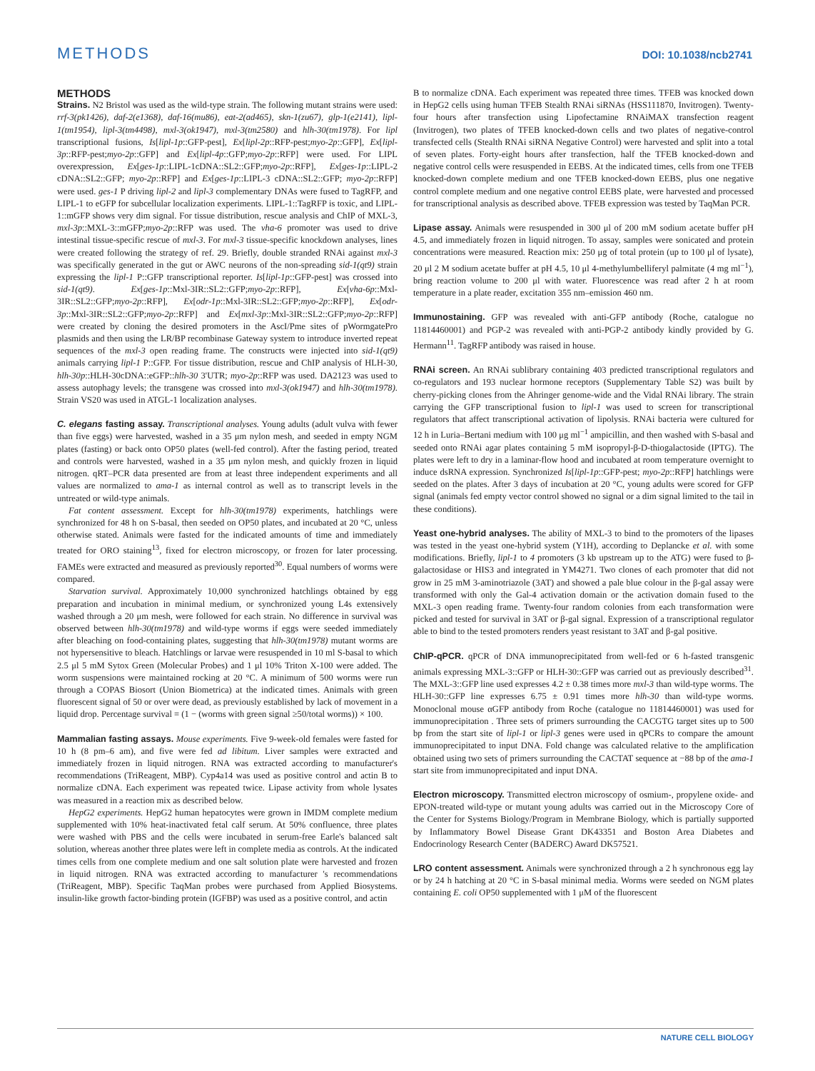METHODS DOI: 10.1038/ncb2741
METHODS
Strains. N2 Bristol was used as the wild-type strain. The following mutant strains were used: rrf-3(pk1426), daf-2(e1368), daf-16(mu86), eat-2(ad465), skn-1(zu67), glp-1(e2141), lipl-1(tm1954), lipl-3(tm4498), mxl-3(ok1947), mxl-3(tm2580) and hlh-30(tm1978). For lipl transcriptional fusions, Is[lipl-1p::GFP-pest], Ex[lipl-2p::RFP-pest;myo-2p::GFP], Ex[lipl-3p::RFP-pest;myo-2p::GFP] and Ex[lipl-4p::GFP;myo-2p::RFP] were used. For LIPL overexpression, Ex[ges-1p::LIPL-1cDNA::SL2::GFP;myo-2p::RFP], Ex[ges-1p::LIPL-2 cDNA::SL2::GFP; myo-2p::RFP] and Ex[ges-1p::LIPL-3 cDNA::SL2::GFP; myo-2p::RFP] were used. ges-1 P driving lipl-2 and lipl-3 complementary DNAs were fused to TagRFP, and LIPL-1 to eGFP for subcellular localization experiments. LIPL-1::TagRFP is toxic, and LIPL-1::mGFP shows very dim signal. For tissue distribution, rescue analysis and ChIP of MXL-3, mxl-3p::MXL-3::mGFP;myo-2p::RFP was used. The vha-6 promoter was used to drive intestinal tissue-specific rescue of mxl-3. For mxl-3 tissue-specific knockdown analyses, lines were created following the strategy of ref. 29. Briefly, double stranded RNAi against mxl-3 was specifically generated in the gut or AWC neurons of the non-spreading sid-1(qt9) strain expressing the lipl-1 P::GFP transcriptional reporter. Is[lipl-1p::GFP-pest] was crossed into sid-1(qt9). Ex[ges-1p::Mxl-3IR::SL2::GFP;myo-2p::RFP], Ex[vha-6p::Mxl-3IR::SL2::GFP;myo-2p::RFP], Ex[odr-1p::Mxl-3IR::SL2::GFP;myo-2p::RFP], Ex[odr-3p::Mxl-3IR::SL2::GFP;myo-2p::RFP] and Ex[mxl-3p::Mxl-3IR::SL2::GFP;myo-2p::RFP] were created by cloning the desired promoters in the AscI/Pme sites of pWormgatePro plasmids and then using the LR/BP recombinase Gateway system to introduce inverted repeat sequences of the mxl-3 open reading frame. The constructs were injected into sid-1(qt9) animals carrying lipl-1 P::GFP. For tissue distribution, rescue and ChIP analysis of HLH-30, hlh-30p::HLH-30cDNA::eGFP::hlh-30 3'UTR; myo-2p::RFP was used. DA2123 was used to assess autophagy levels; the transgene was crossed into mxl-3(ok1947) and hlh-30(tm1978). Strain VS20 was used in ATGL-1 localization analyses.
C. elegans fasting assay. Transcriptional analyses. Young adults (adult vulva with fewer than five eggs) were harvested, washed in a 35 μm nylon mesh, and seeded in empty NGM plates (fasting) or back onto OP50 plates (well-fed control). After the fasting period, treated and controls were harvested, washed in a 35 μm nylon mesh, and quickly frozen in liquid nitrogen. qRT–PCR data presented are from at least three independent experiments and all values are normalized to ama-1 as internal control as well as to transcript levels in the untreated or wild-type animals.
Fat content assessment. Except for hlh-30(tm1978) experiments, hatchlings were synchronized for 48 h on S-basal, then seeded on OP50 plates, and incubated at 20 °C, unless otherwise stated. Animals were fasted for the indicated amounts of time and immediately treated for ORO staining<sup>13</sup>, fixed for electron microscopy, or frozen for later processing. FAMEs were extracted and measured as previously reported<sup>30</sup>. Equal numbers of worms were compared.
Starvation survival. Approximately 10,000 synchronized hatchlings obtained by egg preparation and incubation in minimal medium, or synchronized young L4s extensively washed through a 20 μm mesh, were followed for each strain. No difference in survival was observed between hlh-30(tm1978) and wild-type worms if eggs were seeded immediately after bleaching on food-containing plates, suggesting that hlh-30(tm1978) mutant worms are not hypersensitive to bleach. Hatchlings or larvae were resuspended in 10 ml S-basal to which 2.5 μl 5 mM Sytox Green (Molecular Probes) and 1 μl 10% Triton X-100 were added. The worm suspensions were maintained rocking at 20 °C. A minimum of 500 worms were run through a COPAS Biosort (Union Biometrica) at the indicated times. Animals with green fluorescent signal of 50 or over were dead, as previously established by lack of movement in a liquid drop. Percentage survival = (1 − (worms with green signal ≥50/total worms)) × 100.
Mammalian fasting assays. Mouse experiments. Five 9-week-old females were fasted for 10 h (8 pm–6 am), and five were fed ad libitum. Liver samples were extracted and immediately frozen in liquid nitrogen. RNA was extracted according to manufacturer's recommendations (TriReagent, MBP). Cyp4a14 was used as positive control and actin B to normalize cDNA. Each experiment was repeated twice. Lipase activity from whole lysates was measured in a reaction mix as described below.
HepG2 experiments. HepG2 human hepatocytes were grown in IMDM complete medium supplemented with 10% heat-inactivated fetal calf serum. At 50% confluence, three plates were washed with PBS and the cells were incubated in serum-free Earle's balanced salt solution, whereas another three plates were left in complete media as controls. At the indicated times cells from one complete medium and one salt solution plate were harvested and frozen in liquid nitrogen. RNA was extracted according to manufacturer 's recommendations (TriReagent, MBP). Specific TaqMan probes were purchased from Applied Biosystems. insulin-like growth factor-binding protein (IGFBP) was used as a positive control, and actin
B to normalize cDNA. Each experiment was repeated three times. TFEB was knocked down in HepG2 cells using human TFEB Stealth RNAi siRNAs (HSS111870, Invitrogen). Twenty-four hours after transfection using Lipofectamine RNAiMAX transfection reagent (Invitrogen), two plates of TFEB knocked-down cells and two plates of negative-control transfected cells (Stealth RNAi siRNA Negative Control) were harvested and split into a total of seven plates. Forty-eight hours after transfection, half the TFEB knocked-down and negative control cells were resuspended in EEBS. At the indicated times, cells from one TFEB knocked-down complete medium and one TFEB knocked-down EEBS, plus one negative control complete medium and one negative control EEBS plate, were harvested and processed for transcriptional analysis as described above. TFEB expression was tested by TaqMan PCR.
Lipase assay. Animals were resuspended in 300 μl of 200 mM sodium acetate buffer pH 4.5, and immediately frozen in liquid nitrogen. To assay, samples were sonicated and protein concentrations were measured. Reaction mix: 250 μg of total protein (up to 100 μl of lysate), 20 μl 2 M sodium acetate buffer at pH 4.5, 10 μl 4-methylumbelliferyl palmitate (4 mg ml<sup>−1</sup>), bring reaction volume to 200 μl with water. Fluorescence was read after 2 h at room temperature in a plate reader, excitation 355 nm–emission 460 nm.
Immunostaining. GFP was revealed with anti-GFP antibody (Roche, catalogue no 11814460001) and PGP-2 was revealed with anti-PGP-2 antibody kindly provided by G. Hermann<sup>11</sup>. TagRFP antibody was raised in house.
RNAi screen. An RNAi sublibrary containing 403 predicted transcriptional regulators and co-regulators and 193 nuclear hormone receptors (Supplementary Table S2) was built by cherry-picking clones from the Ahringer genome-wide and the Vidal RNAi library. The strain carrying the GFP transcriptional fusion to lipl-1 was used to screen for transcriptional regulators that affect transcriptional activation of lipolysis. RNAi bacteria were cultured for 12 h in Luria–Bertani medium with 100 μg ml<sup>−1</sup> ampicillin, and then washed with S-basal and seeded onto RNAi agar plates containing 5 mM isopropyl-β-D-thiogalactoside (IPTG). The plates were left to dry in a laminar-flow hood and incubated at room temperature overnight to induce dsRNA expression. Synchronized Is[lipl-1p::GFP-pest; myo-2p::RFP] hatchlings were seeded on the plates. After 3 days of incubation at 20 °C, young adults were scored for GFP signal (animals fed empty vector control showed no signal or a dim signal limited to the tail in these conditions).
Yeast one-hybrid analyses. The ability of MXL-3 to bind to the promoters of the lipases was tested in the yeast one-hybrid system (Y1H), according to Deplancke et al. with some modifications. Briefly, lipl-1 to 4 promoters (3 kb upstream up to the ATG) were fused to β-galactosidase or HIS3 and integrated in YM4271. Two clones of each promoter that did not grow in 25 mM 3-aminotriazole (3AT) and showed a pale blue colour in the β-gal assay were transformed with only the Gal-4 activation domain or the activation domain fused to the MXL-3 open reading frame. Twenty-four random colonies from each transformation were picked and tested for survival in 3AT or β-gal signal. Expression of a transcriptional regulator able to bind to the tested promoters renders yeast resistant to 3AT and β-gal positive.
ChIP-qPCR. qPCR of DNA immunoprecipitated from well-fed or 6 h-fasted transgenic animals expressing MXL-3::GFP or HLH-30::GFP was carried out as previously described<sup>31</sup>. The MXL-3::GFP line used expresses 4.2 ± 0.38 times more mxl-3 than wild-type worms. The HLH-30::GFP line expresses 6.75 ± 0.91 times more hlh-30 than wild-type worms. Monoclonal mouse αGFP antibody from Roche (catalogue no 11814460001) was used for immunoprecipitation . Three sets of primers surrounding the CACGTG target sites up to 500 bp from the start site of lipl-1 or lipl-3 genes were used in qPCRs to compare the amount immunoprecipitated to input DNA. Fold change was calculated relative to the amplification obtained using two sets of primers surrounding the CACTAT sequence at −88 bp of the ama-1 start site from immunoprecipitated and input DNA.
Electron microscopy. Transmitted electron microscopy of osmium-, propylene oxide- and EPON-treated wild-type or mutant young adults was carried out in the Microscopy Core of the Center for Systems Biology/Program in Membrane Biology, which is partially supported by Inflammatory Bowel Disease Grant DK43351 and Boston Area Diabetes and Endocrinology Research Center (BADERC) Award DK57521.
LRO content assessment. Animals were synchronized through a 2 h synchronous egg lay or by 24 h hatching at 20 °C in S-basal minimal media. Worms were seeded on NGM plates containing E. coli OP50 supplemented with 1 μM of the fluorescent
NATURE CELL BIOLOGY